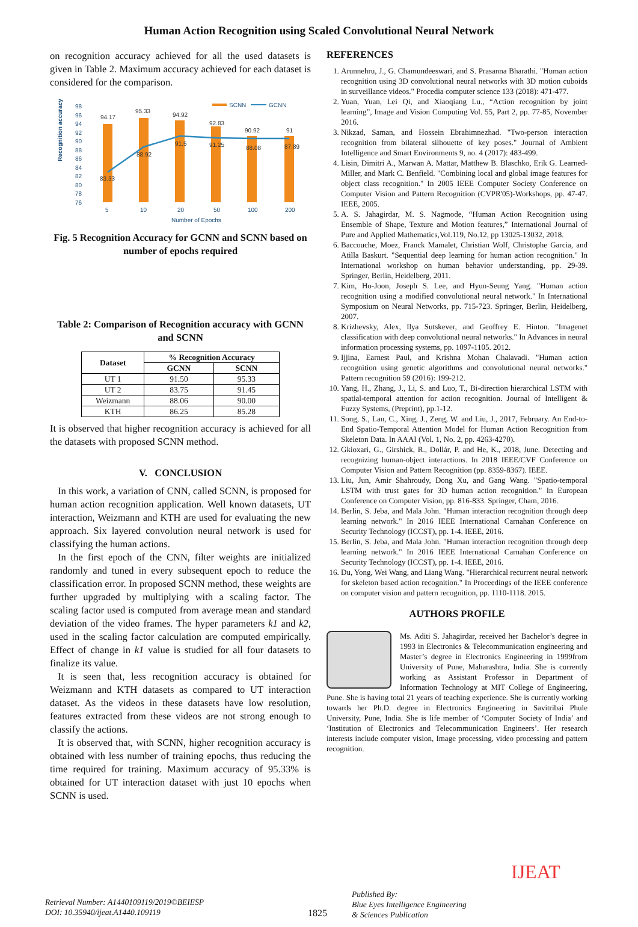Human Action Recognition using Scaled Convolutional Neural Network
on recognition accuracy achieved for all the used datasets is given in Table 2. Maximum accuracy achieved for each dataset is considered for the comparison.
Recognition accuracy
98
96
94
92
90
88
86
84
82
80
78
76
94.17
95.33
94.92
92.83
90.92
91
83.33
88.92
91.5
91.25
88.08
87.89
5
10
20
50
100
200
Number of Epochs
SCNN
GCNN
Fig. 5 Recognition Accuracy for GCNN and SCNN based on number of epochs required
Table 2: Comparison of Recognition accuracy with GCNN and SCNN
| Dataset | % Recognition Accuracy | |
| --- | --- | --- |
| | GCNN | SCNN |
| UT 1 | 91.50 | 95.33 |
| UT 2 | 83.75 | 91.45 |
| Weizmann | 88.06 | 90.00 |
| KTH | 86.25 | 85.28 |
It is observed that higher recognition accuracy is achieved for all the datasets with proposed SCNN method.
V. CONCLUSION
In this work, a variation of CNN, called SCNN, is proposed for human action recognition application. Well known datasets, UT interaction, Weizmann and KTH are used for evaluating the new approach. Six layered convolution neural network is used for classifying the human actions.
In the first epoch of the CNN, filter weights are initialized randomly and tuned in every subsequent epoch to reduce the classification error. In proposed SCNN method, these weights are further upgraded by multiplying with a scaling factor. The scaling factor used is computed from average mean and standard deviation of the video frames. The hyper parameters k1 and k2, used in the scaling factor calculation are computed empirically. Effect of change in k1 value is studied for all four datasets to finalize its value.
It is seen that, less recognition accuracy is obtained for Weizmann and KTH datasets as compared to UT interaction dataset. As the videos in these datasets have low resolution, features extracted from these videos are not strong enough to classify the actions.
It is observed that, with SCNN, higher recognition accuracy is obtained with less number of training epochs, thus reducing the time required for training. Maximum accuracy of 95.33% is obtained for UT interaction dataset with just 10 epochs when SCNN is used.
REFERENCES
1. Arunnehru, J., G. Chamundeeswari, and S. Prasanna Bharathi. "Human action recognition using 3D convolutional neural networks with 3D motion cuboids in surveillance videos." Procedia computer science 133 (2018): 471-477.
2. Yuan, Yuan, Lei Qi, and Xiaoqiang Lu., “Action recognition by joint learning”, Image and Vision Computing Vol. 55, Part 2, pp. 77-85, November 2016.
3. Nikzad, Saman, and Hossein Ebrahimnezhad. "Two-person interaction recognition from bilateral silhouette of key poses." Journal of Ambient Intelligence and Smart Environments 9, no. 4 (2017): 483-499.
4. Lisin, Dimitri A., Marwan A. Mattar, Matthew B. Blaschko, Erik G. Learned-Miller, and Mark C. Benfield. "Combining local and global image features for object class recognition." In 2005 IEEE Computer Society Conference on Computer Vision and Pattern Recognition (CVPR'05)-Workshops, pp. 47-47. IEEE, 2005.
5. A. S. Jahagirdar, M. S. Nagmode, “Human Action Recognition using Ensemble of Shape, Texture and Motion features,” International Journal of Pure and Applied Mathematics,Vol.119, No.12, pp 13025-13032, 2018.
6. Baccouche, Moez, Franck Mamalet, Christian Wolf, Christophe Garcia, and Atilla Baskurt. "Sequential deep learning for human action recognition." In International workshop on human behavior understanding, pp. 29-39. Springer, Berlin, Heidelberg, 2011.
7. Kim, Ho-Joon, Joseph S. Lee, and Hyun-Seung Yang. "Human action recognition using a modified convolutional neural network." In International Symposium on Neural Networks, pp. 715-723. Springer, Berlin, Heidelberg, 2007.
8. Krizhevsky, Alex, Ilya Sutskever, and Geoffrey E. Hinton. "Imagenet classification with deep convolutional neural networks." In Advances in neural information processing systems, pp. 1097-1105. 2012.
9. Ijjina, Earnest Paul, and Krishna Mohan Chalavadi. "Human action recognition using genetic algorithms and convolutional neural networks." Pattern recognition 59 (2016): 199-212.
10. Yang, H., Zhang, J., Li, S. and Luo, T., Bi-direction hierarchical LSTM with spatial-temporal attention for action recognition. Journal of Intelligent & Fuzzy Systems, (Preprint), pp.1-12.
11. Song, S., Lan, C., Xing, J., Zeng, W. and Liu, J., 2017, February. An End-to-End Spatio-Temporal Attention Model for Human Action Recognition from Skeleton Data. In AAAI (Vol. 1, No. 2, pp. 4263-4270).
12. Gkioxari, G., Girshick, R., Dollár, P. and He, K., 2018, June. Detecting and recognizing human-object interactions. In 2018 IEEE/CVF Conference on Computer Vision and Pattern Recognition (pp. 8359-8367). IEEE.
13. Liu, Jun, Amir Shahroudy, Dong Xu, and Gang Wang. "Spatio-temporal LSTM with trust gates for 3D human action recognition." In European Conference on Computer Vision, pp. 816-833. Springer, Cham, 2016.
14. Berlin, S. Jeba, and Mala John. "Human interaction recognition through deep learning network." In 2016 IEEE International Carnahan Conference on Security Technology (ICCST), pp. 1-4. IEEE, 2016.
15. Berlin, S. Jeba, and Mala John. "Human interaction recognition through deep learning network." In 2016 IEEE International Carnahan Conference on Security Technology (ICCST), pp. 1-4. IEEE, 2016.
16. Du, Yong, Wei Wang, and Liang Wang. "Hierarchical recurrent neural network for skeleton based action recognition." In Proceedings of the IEEE conference on computer vision and pattern recognition, pp. 1110-1118. 2015.
AUTHORS PROFILE
Ms. Aditi S. Jahagirdar, received her Bachelor’s degree in 1993 in Electronics & Telecommunication engineering and Master’s degree in Electronics Engineering in 1999from University of Pune, Maharashtra, India. She is currently working as Assistant Professor in Department of Information Technology at MIT College of Engineering, Pune. She is having total 21 years of teaching experience. She is currently working towards her Ph.D. degree in Electronics Engineering in Savitribai Phule University, Pune, India. She is life member of ‘Computer Society of India’ and ‘Institution of Electronics and Telecommunication Engineers’. Her research interests include computer vision, Image processing, video processing and pattern recognition.
Retrieval Number: A1440109119/2019©BEIESP
DOI: 10.35940/ijeat.A1440.109119
1825
Published By:
Blue Eyes Intelligence Engineering
& Sciences Publication
IJEAT